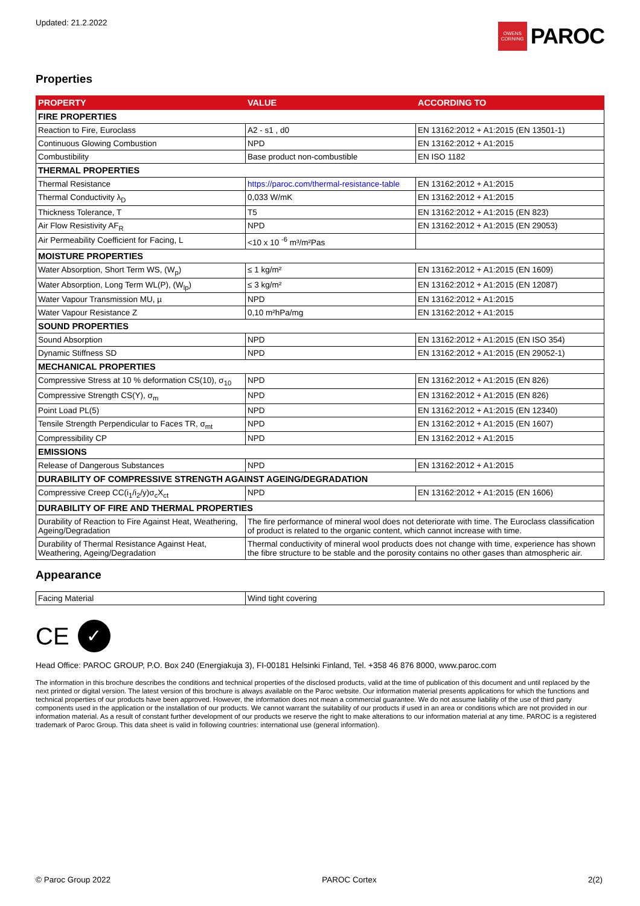Updated: 21.2.2022
OWENS CORNING
PAROC
Properties
| PROPERTY | VALUE | ACCORDING TO |
| --- | --- | --- |
| FIRE PROPERTIES | | |
| Reaction to Fire, Euroclass | A2 - s1 , d0 | EN 13162:2012 + A1:2015 (EN 13501-1) |
| Continuous Glowing Combustion | NPD | EN 13162:2012 + A1:2015 |
| Combustibility | Base product non-combustible | EN ISO 1182 |
| THERMAL PROPERTIES | | |
| Thermal Resistance | https://paroc.com/thermal-resistance-table | EN 13162:2012 + A1:2015 |
| Thermal Conductivity λ<sub>D</sub> | 0,033 W/mK | EN 13162:2012 + A1:2015 |
| Thickness Tolerance, T | T5 | EN 13162:2012 + A1:2015 (EN 823) |
| Air Flow Resistivity AF<sub>R</sub> | NPD | EN 13162:2012 + A1:2015 (EN 29053) |
| Air Permeability Coefficient for Facing, L | <10 x 10 <sup>-6</sup> m³/m²Pas | |
| MOISTURE PROPERTIES | | |
| Water Absorption, Short Term WS, (W<sub>p</sub>) | ≤ 1 kg/m² | EN 13162:2012 + A1:2015 (EN 1609) |
| Water Absorption, Long Term WL(P), (W<sub>lp</sub>) | ≤ 3 kg/m² | EN 13162:2012 + A1:2015 (EN 12087) |
| Water Vapour Transmission MU, µ | NPD | EN 13162:2012 + A1:2015 |
| Water Vapour Resistance Z | 0,10 m²hPa/mg | EN 13162:2012 + A1:2015 |
| SOUND PROPERTIES | | |
| Sound Absorption | NPD | EN 13162:2012 + A1:2015 (EN ISO 354) |
| Dynamic Stiffness SD | NPD | EN 13162:2012 + A1:2015 (EN 29052-1) |
| MECHANICAL PROPERTIES | | |
| Compressive Stress at 10 % deformation CS(10), σ<sub>10</sub> | NPD | EN 13162:2012 + A1:2015 (EN 826) |
| Compressive Strength CS(Y), σ<sub>m</sub> | NPD | EN 13162:2012 + A1:2015 (EN 826) |
| Point Load PL(5) | NPD | EN 13162:2012 + A1:2015 (EN 12340) |
| Tensile Strength Perpendicular to Faces TR, σ<sub>mt</sub> | NPD | EN 13162:2012 + A1:2015 (EN 1607) |
| Compressibility CP | NPD | EN 13162:2012 + A1:2015 |
| EMISSIONS | | |
| Release of Dangerous Substances | NPD | EN 13162:2012 + A1:2015 |
| DURABILITY OF COMPRESSIVE STRENGTH AGAINST AGEING/DEGRADATION | | |
| Compressive Creep CC(i<sub>1</sub>/i<sub>2</sub>/y)σ<sub>c</sub>X<sub>ct</sub> | NPD | EN 13162:2012 + A1:2015 (EN 1606) |
| DURABILITY OF FIRE AND THERMAL PROPERTIES | | |
| Durability of Reaction to Fire Against Heat, Weathering, Ageing/Degradation | The fire performance of mineral wool does not deteriorate with time. The Euroclass classification of product is related to the organic content, which cannot increase with time. | |
| Durability of Thermal Resistance Against Heat, Weathering, Ageing/Degradation | Thermal conductivity of mineral wool products does not change with time, experience has shown the fibre structure to be stable and the porosity contains no other gases than atmospheric air. | |
Appearance
| Facing Material | Wind tight covering |
CE ✓
Head Office: PAROC GROUP, P.O. Box 240 (Energiakuja 3), FI-00181 Helsinki Finland, Tel. +358 46 876 8000, www.paroc.com
The information in this brochure describes the conditions and technical properties of the disclosed products, valid at the time of publication of this document and until replaced by the next printed or digital version. The latest version of this brochure is always available on the Paroc website. Our information material presents applications for which the functions and technical properties of our products have been approved. However, the information does not mean a commercial guarantee. We do not assume liability of the use of third party components used in the application or the installation of our products. We cannot warrant the suitability of our products if used in an area or conditions which are not provided in our information material. As a result of constant further development of our products we reserve the right to make alterations to our information material at any time. PAROC is a registered trademark of Paroc Group. This data sheet is valid in following countries: international use (general information).
© Paroc Group 2022 PAROC Cortex 2(2)